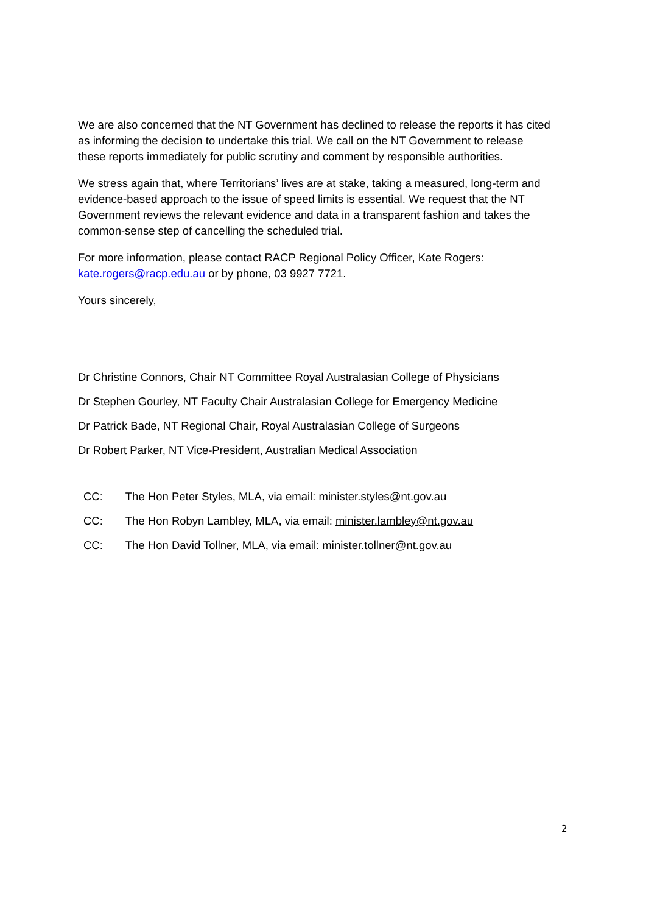We are also concerned that the NT Government has declined to release the reports it has cited as informing the decision to undertake this trial. We call on the NT Government to release these reports immediately for public scrutiny and comment by responsible authorities.
We stress again that, where Territorians’ lives are at stake, taking a measured, long-term and evidence-based approach to the issue of speed limits is essential. We request that the NT Government reviews the relevant evidence and data in a transparent fashion and takes the common-sense step of cancelling the scheduled trial.
For more information, please contact RACP Regional Policy Officer, Kate Rogers: kate.rogers@racp.edu.au or by phone, 03 9927 7721.
Yours sincerely,
Dr Christine Connors, Chair NT Committee Royal Australasian College of Physicians
Dr Stephen Gourley, NT Faculty Chair Australasian College for Emergency Medicine
Dr Patrick Bade, NT Regional Chair, Royal Australasian College of Surgeons
Dr Robert Parker, NT Vice-President, Australian Medical Association
CC: The Hon Peter Styles, MLA, via email: minister.styles@nt.gov.au
CC: The Hon Robyn Lambley, MLA, via email: minister.lambley@nt.gov.au
CC: The Hon David Tollner, MLA, via email: minister.tollner@nt.gov.au
2